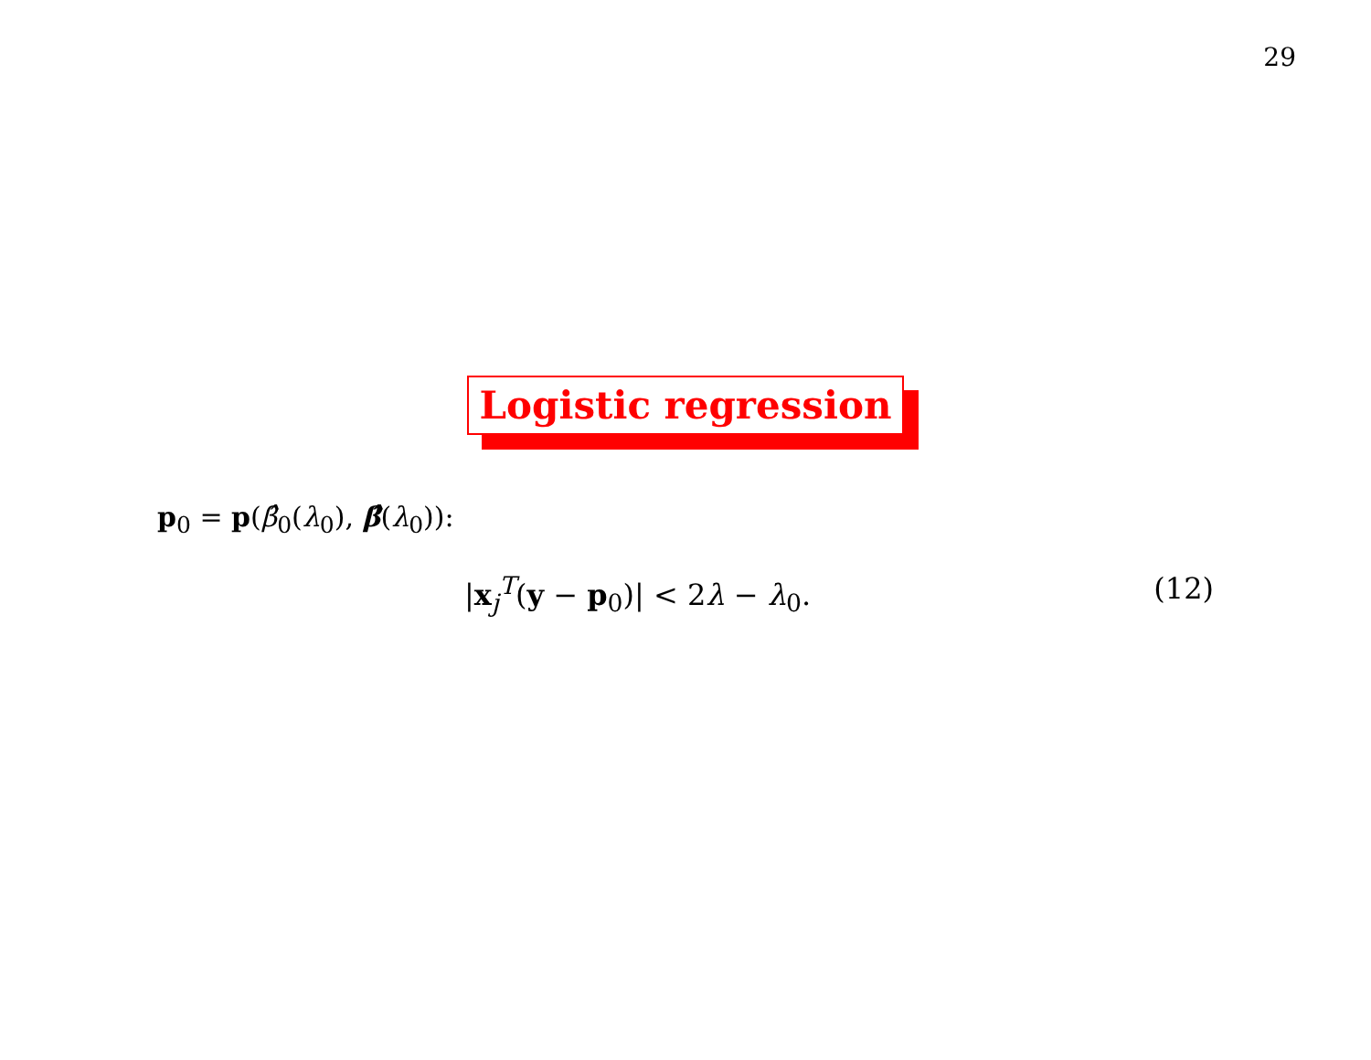29
Logistic regression
p<sub>0</sub> = p(β̂<sub>0</sub>(λ<sub>0</sub>), β̂(λ<sub>0</sub>)):
|x<sub>j</sub><sup>T</sup>(y − p<sub>0</sub>)| < 2λ − λ<sub>0</sub>. (12)